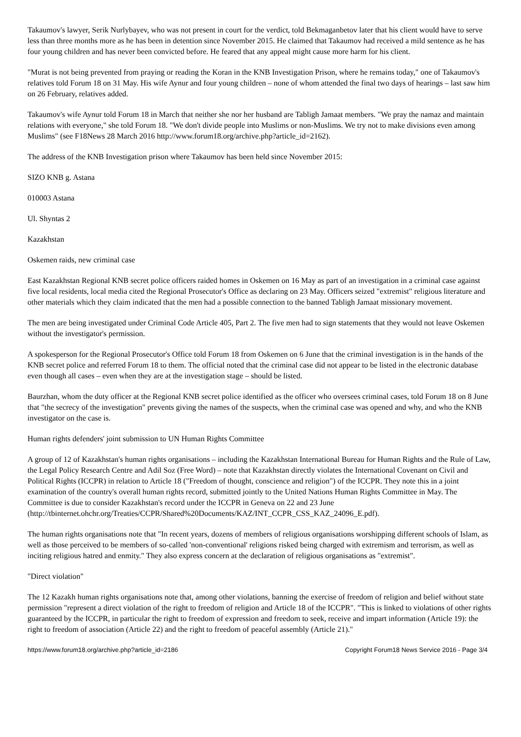Takaumov's lawyer, Serik Nurlybayev, who was not present in court for the verdict, told Bekmaganbetov later that his client would have to serve less than three months more as he has been in detention since November 2015. He claimed that Takaumov had received a mild sentence as he has four young children and has never been convicted before. He feared that any appeal might cause more harm for his client.
"Murat is not being prevented from praying or reading the Koran in the KNB Investigation Prison, where he remains today," one of Takaumov's relatives told Forum 18 on 31 May. His wife Aynur and four young children – none of whom attended the final two days of hearings – last saw him on 26 February, relatives added.
Takaumov's wife Aynur told Forum 18 in March that neither she nor her husband are Tabligh Jamaat members. "We pray the namaz and maintain relations with everyone," she told Forum 18. "We don't divide people into Muslims or non-Muslims. We try not to make divisions even among Muslims" (see F18News 28 March 2016 http://www.forum18.org/archive.php?article_id=2162).
The address of the KNB Investigation prison where Takaumov has been held since November 2015:
SIZO KNB g. Astana
010003 Astana
Ul. Shyntas 2
Kazakhstan
Oskemen raids, new criminal case
East Kazakhstan Regional KNB secret police officers raided homes in Oskemen on 16 May as part of an investigation in a criminal case against five local residents, local media cited the Regional Prosecutor's Office as declaring on 23 May. Officers seized "extremist" religious literature and other materials which they claim indicated that the men had a possible connection to the banned Tabligh Jamaat missionary movement.
The men are being investigated under Criminal Code Article 405, Part 2. The five men had to sign statements that they would not leave Oskemen without the investigator's permission.
A spokesperson for the Regional Prosecutor's Office told Forum 18 from Oskemen on 6 June that the criminal investigation is in the hands of the KNB secret police and referred Forum 18 to them. The official noted that the criminal case did not appear to be listed in the electronic database even though all cases – even when they are at the investigation stage – should be listed.
Baurzhan, whom the duty officer at the Regional KNB secret police identified as the officer who oversees criminal cases, told Forum 18 on 8 June that "the secrecy of the investigation" prevents giving the names of the suspects, when the criminal case was opened and why, and who the KNB investigator on the case is.
Human rights defenders' joint submission to UN Human Rights Committee
A group of 12 of Kazakhstan's human rights organisations – including the Kazakhstan International Bureau for Human Rights and the Rule of Law, the Legal Policy Research Centre and Adil Soz (Free Word) – note that Kazakhstan directly violates the International Covenant on Civil and Political Rights (ICCPR) in relation to Article 18 ("Freedom of thought, conscience and religion") of the ICCPR. They note this in a joint examination of the country's overall human rights record, submitted jointly to the United Nations Human Rights Committee in May. The Committee is due to consider Kazakhstan's record under the ICCPR in Geneva on 22 and 23 June
(http://tbinternet.ohchr.org/Treaties/CCPR/Shared%20Documents/KAZ/INT_CCPR_CSS_KAZ_24096_E.pdf).
The human rights organisations note that "In recent years, dozens of members of religious organisations worshipping different schools of Islam, as well as those perceived to be members of so-called 'non-conventional' religions risked being charged with extremism and terrorism, as well as inciting religious hatred and enmity." They also express concern at the declaration of religious organisations as "extremist".
"Direct violation"
The 12 Kazakh human rights organisations note that, among other violations, banning the exercise of freedom of religion and belief without state permission "represent a direct violation of the right to freedom of religion and Article 18 of the ICCPR". "This is linked to violations of other rights guaranteed by the ICCPR, in particular the right to freedom of expression and freedom to seek, receive and impart information (Article 19): the right to freedom of association (Article 22) and the right to freedom of peaceful assembly (Article 21)."
https://www.forum18.org/archive.php?article_id=2186 Copyright Forum18 News Service 2016 - Page 3/4